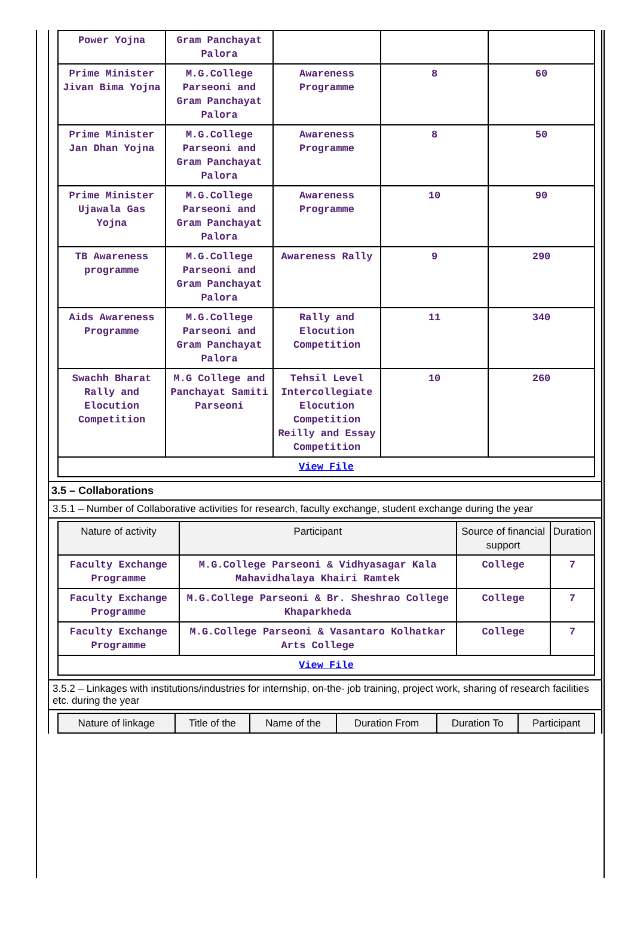| Power Yojna | Gram Panchayat Palora | | | |
| Prime Minister Jivan Bima Yojna | M.G.College Parseoni and Gram Panchayat Palora | Awareness Programme | 8 | 60 |
| Prime Minister Jan Dhan Yojna | M.G.College Parseoni and Gram Panchayat Palora | Awareness Programme | 8 | 50 |
| Prime Minister Ujawala Gas Yojna | M.G.College Parseoni and Gram Panchayat Palora | Awareness Programme | 10 | 90 |
| TB Awareness programme | M.G.College Parseoni and Gram Panchayat Palora | Awareness Rally | 9 | 290 |
| Aids Awareness Programme | M.G.College Parseoni and Gram Panchayat Palora | Rally and Elocution Competition | 11 | 340 |
| Swachh Bharat Rally and Elocution Competition | M.G College and Panchayat Samiti Parseoni | Tehsil Level Intercollegiate Elocution Competition Reilly and Essay Competition | 10 | 260 |
| View File | | | | |
3.5 – Collaborations
3.5.1 – Number of Collaborative activities for research, faculty exchange, student exchange during the year
| Nature of activity | Participant | Source of financial support | Duration |
| --- | --- | --- | --- |
| Faculty Exchange Programme | M.G.College Parseoni & Vidhyasagar Kala Mahavidhalaya Khairi Ramtek | College | 7 |
| Faculty Exchange Programme | M.G.College Parseoni & Br. Sheshrao College Khaparkheda | College | 7 |
| Faculty Exchange Programme | M.G.College Parseoni & Vasantaro Kolhatkar Arts College | College | 7 |
| View File | | | |
3.5.2 – Linkages with institutions/industries for internship, on-the- job training, project work, sharing of research facilities etc. during the year
| Nature of linkage | Title of the | Name of the | Duration From | Duration To | Participant |
| --- | --- | --- | --- | --- | --- |